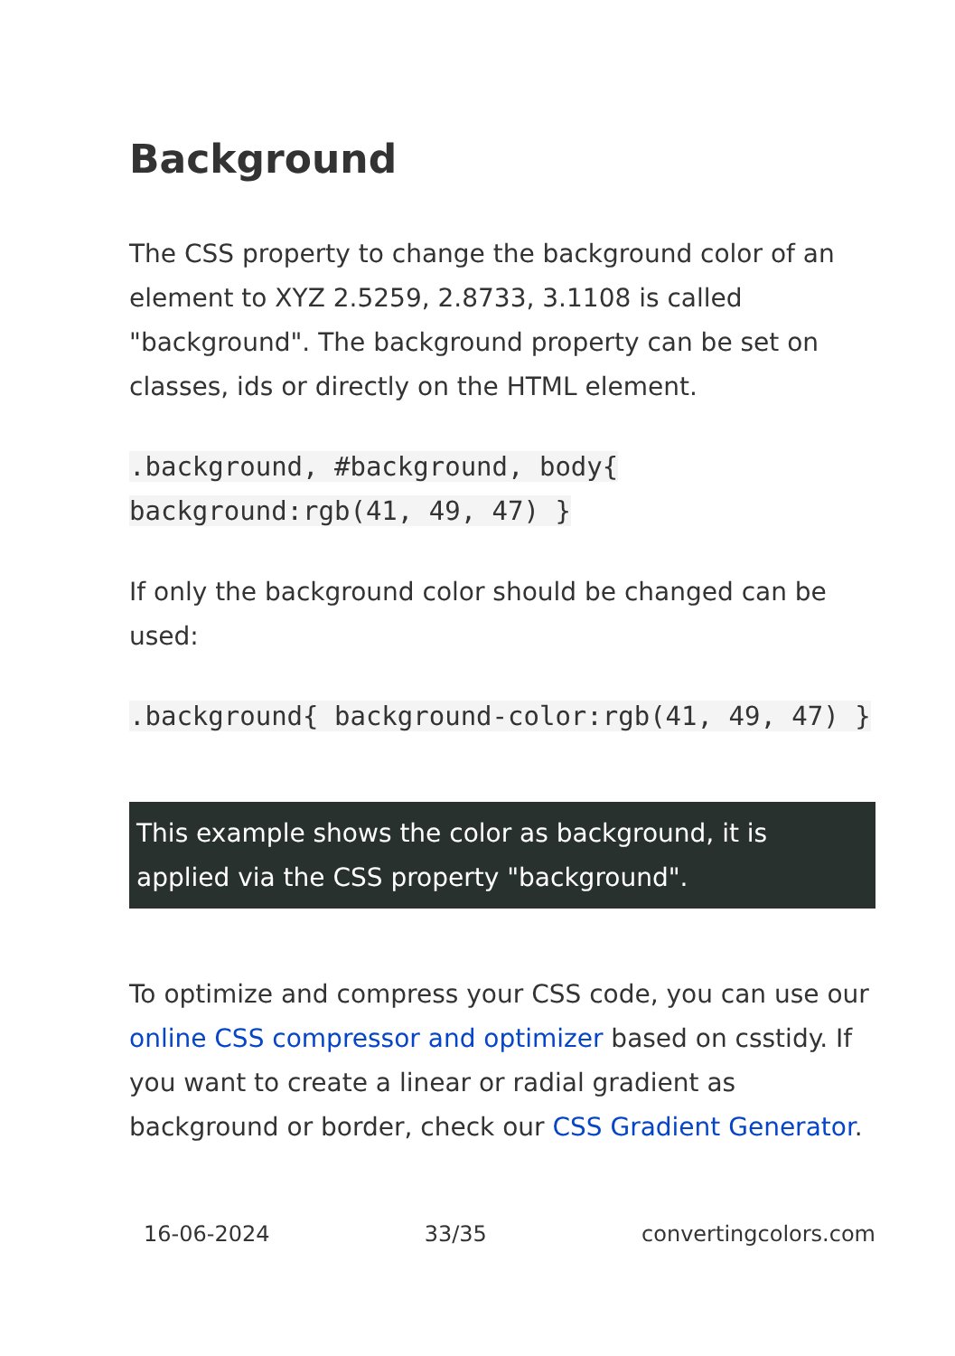Background
The CSS property to change the background color of an element to XYZ 2.5259, 2.8733, 3.1108 is called "background". The background property can be set on classes, ids or directly on the HTML element.
.background, #background, body{ background:rgb(41, 49, 47) }
If only the background color should be changed can be used:
.background{ background-color:rgb(41, 49, 47) }
This example shows the color as background, it is applied via the CSS property "background".
To optimize and compress your CSS code, you can use our online CSS compressor and optimizer based on csstidy. If you want to create a linear or radial gradient as background or border, check our CSS Gradient Generator.
16-06-2024 33/35 convertingcolors.com